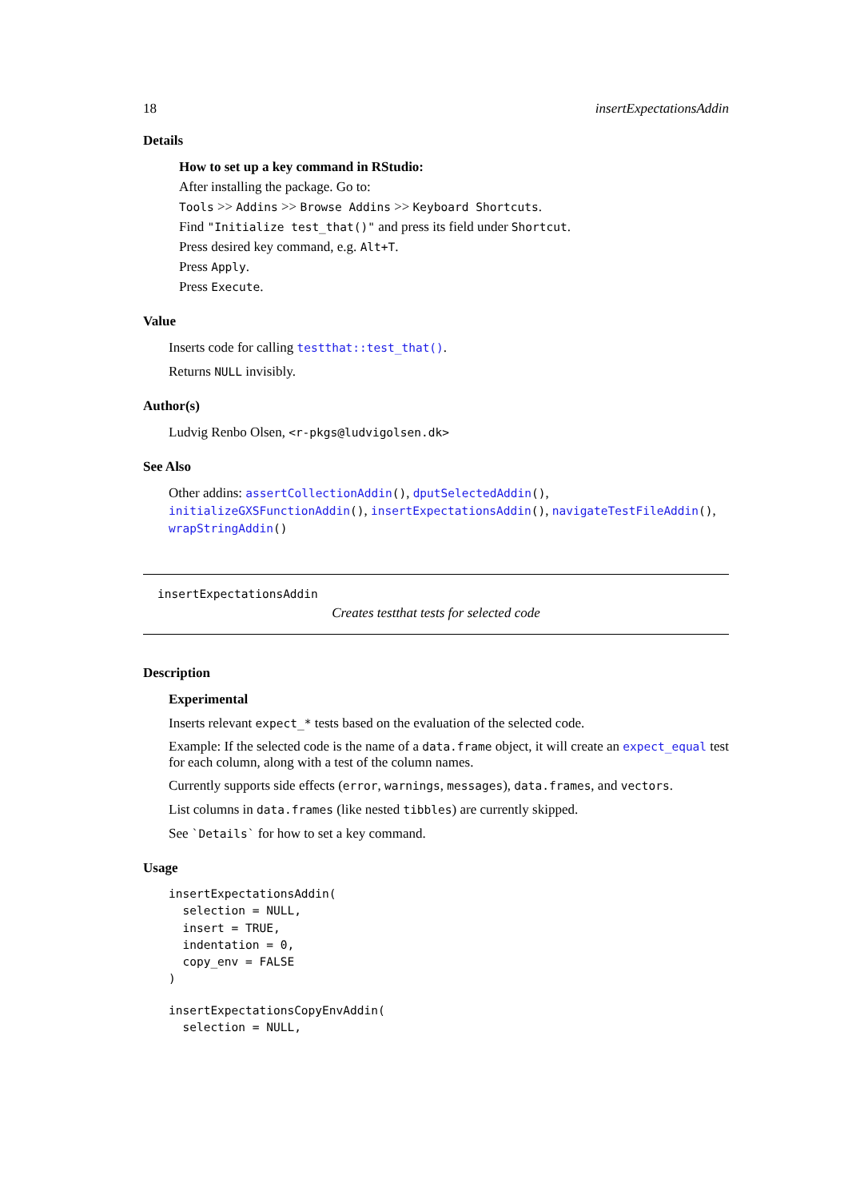18 insertExpectationsAddin
Details
How to set up a key command in RStudio:
After installing the package. Go to:
Tools >> Addins >> Browse Addins >> Keyboard Shortcuts.
Find "Initialize test_that()" and press its field under Shortcut.
Press desired key command, e.g. Alt+T.
Press Apply.
Press Execute.
Value
Inserts code for calling testthat::test_that().
Returns NULL invisibly.
Author(s)
Ludvig Renbo Olsen, <r-pkgs@ludvigolsen.dk>
See Also
Other addins: assertCollectionAddin(), dputSelectedAddin(), initializeGXSFunctionAddin(), insertExpectationsAddin(), navigateTestFileAddin(), wrapStringAddin()
insertExpectationsAddin
Creates testthat tests for selected code
Description
Experimental
Inserts relevant expect_* tests based on the evaluation of the selected code.
Example: If the selected code is the name of a data.frame object, it will create an expect_equal test for each column, along with a test of the column names.
Currently supports side effects (error, warnings, messages), data.frames, and vectors.
List columns in data.frames (like nested tibbles) are currently skipped.
See `Details` for how to set a key command.
Usage
insertExpectationsAddin(
  selection = NULL,
  insert = TRUE,
  indentation = 0,
  copy_env = FALSE
)
insertExpectationsCopyEnvAddin(
  selection = NULL,